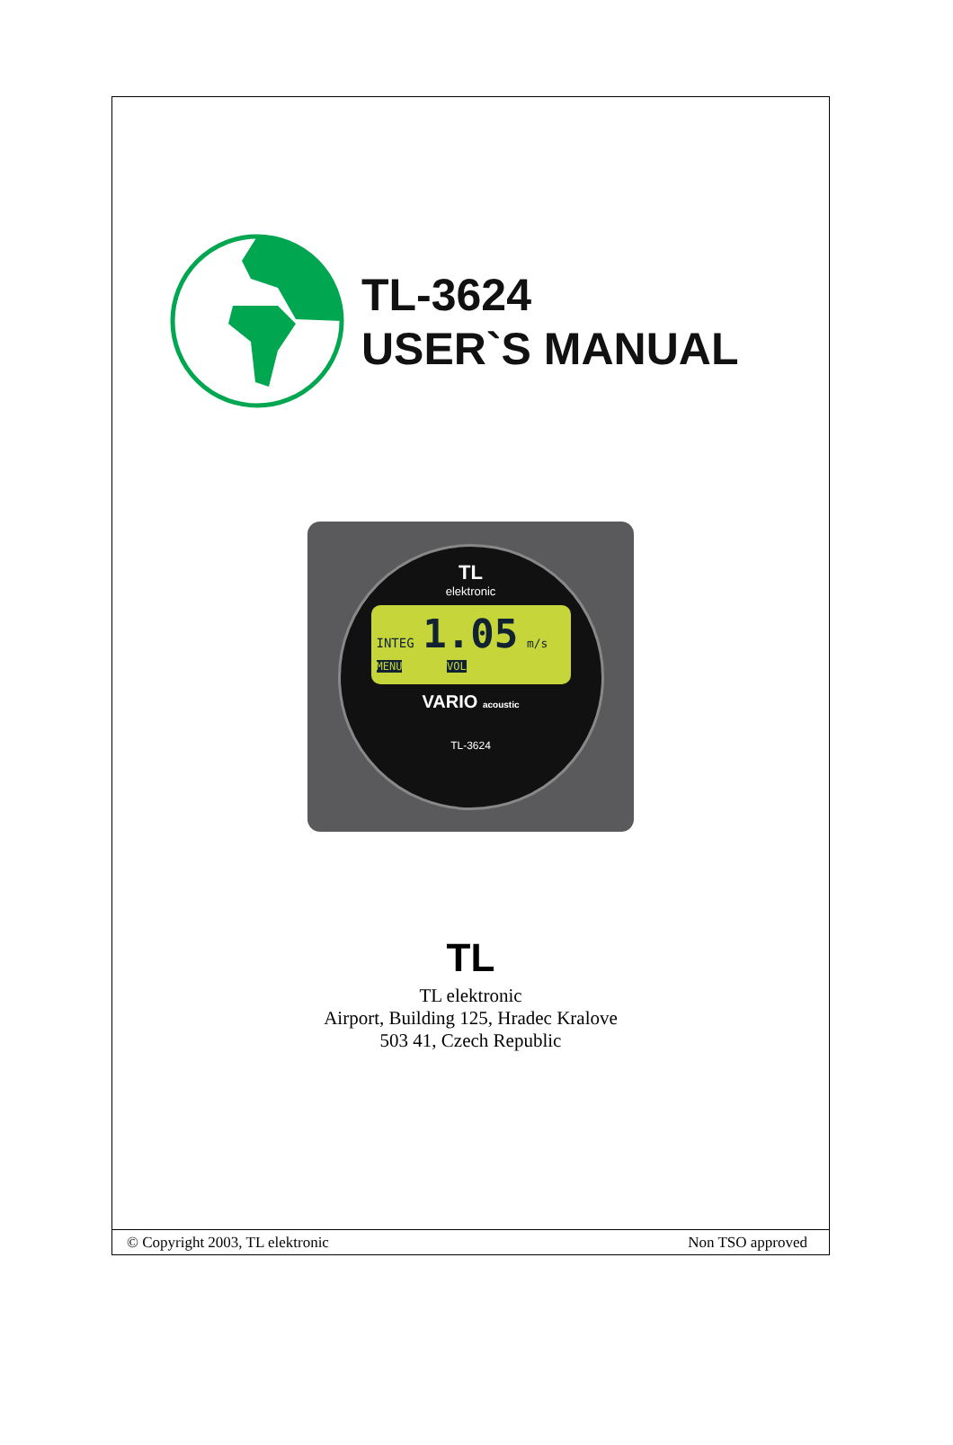TL-3624
USER`S MANUAL
TL
elektronic
INTEG 1.05 m/s
MENU VOL
VARIO acoustic
TL-3624
TL
TL elektronic
Airport, Building 125, Hradec Kralove
503 41, Czech Republic
© Copyright 2003, TL elektronic Non TSO approved